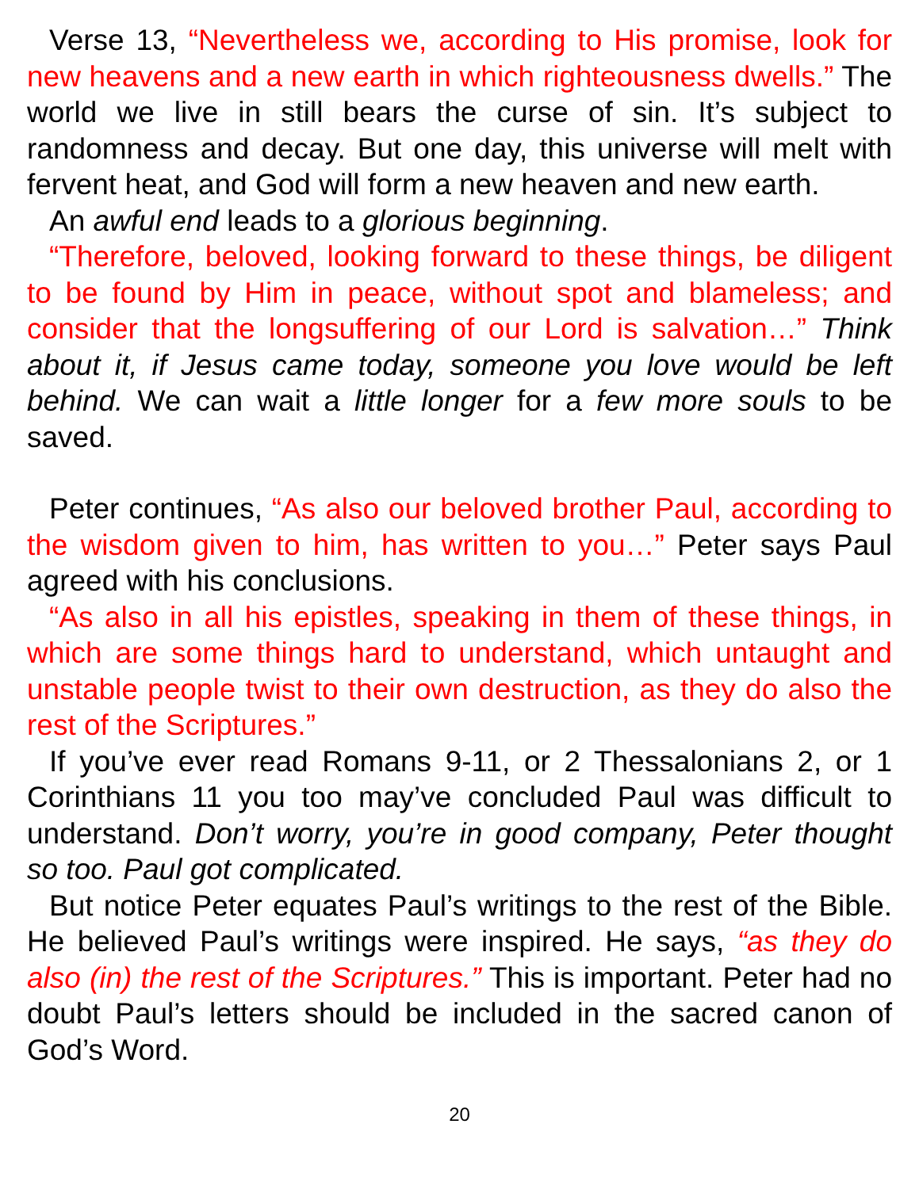Verse 13, “Nevertheless we, according to His promise, look for new heavens and a new earth in which righteousness dwells.” The world we live in still bears the curse of sin. It’s subject to randomness and decay. But one day, this universe will melt with fervent heat, and God will form a new heaven and new earth.
An awful end leads to a glorious beginning.
“Therefore, beloved, looking forward to these things, be diligent to be found by Him in peace, without spot and blameless; and consider that the longsuffering of our Lord is salvation…” Think about it, if Jesus came today, someone you love would be left behind. We can wait a little longer for a few more souls to be saved.
Peter continues, “As also our beloved brother Paul, according to the wisdom given to him, has written to you…” Peter says Paul agreed with his conclusions.
“As also in all his epistles, speaking in them of these things, in which are some things hard to understand, which untaught and unstable people twist to their own destruction, as they do also the rest of the Scriptures.”
If you’ve ever read Romans 9-11, or 2 Thessalonians 2, or 1 Corinthians 11 you too may’ve concluded Paul was difficult to understand. Don’t worry, you’re in good company, Peter thought so too. Paul got complicated.
But notice Peter equates Paul’s writings to the rest of the Bible. He believed Paul’s writings were inspired. He says, “as they do also (in) the rest of the Scriptures.” This is important. Peter had no doubt Paul’s letters should be included in the sacred canon of God’s Word.
20